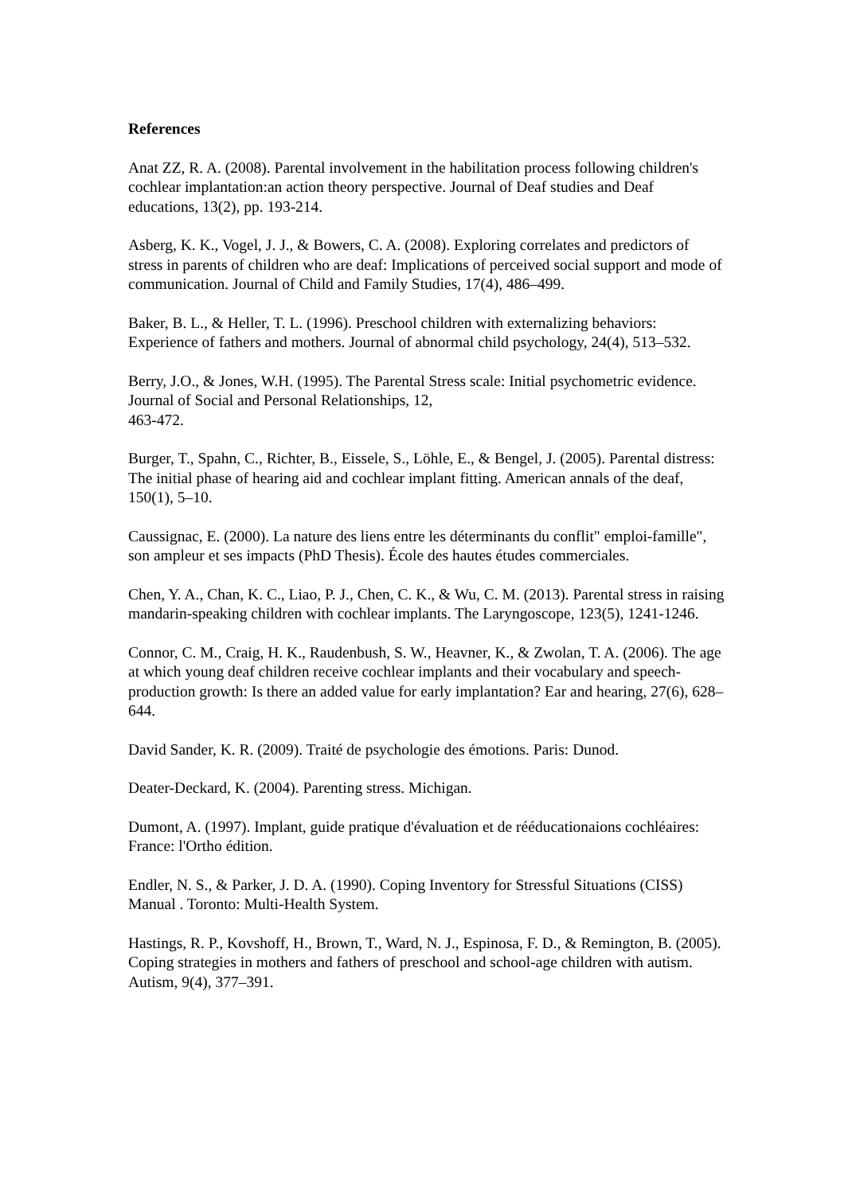References
Anat ZZ, R. A. (2008). Parental involvement in the habilitation process following children's cochlear implantation:an action theory perspective. Journal of Deaf studies and Deaf educations, 13(2), pp. 193-214.
Asberg, K. K., Vogel, J. J., & Bowers, C. A. (2008). Exploring correlates and predictors of stress in parents of children who are deaf: Implications of perceived social support and mode of communication. Journal of Child and Family Studies, 17(4), 486–499.
Baker, B. L., & Heller, T. L. (1996). Preschool children with externalizing behaviors: Experience of fathers and mothers. Journal of abnormal child psychology, 24(4), 513–532.
Berry, J.O., & Jones, W.H. (1995). The Parental Stress scale: Initial psychometric evidence. Journal of Social and Personal Relationships, 12,
463-472.
Burger, T., Spahn, C., Richter, B., Eissele, S., Löhle, E., & Bengel, J. (2005). Parental distress: The initial phase of hearing aid and cochlear implant fitting. American annals of the deaf, 150(1), 5–10.
Caussignac, E. (2000). La nature des liens entre les déterminants du conflit" emploi-famille", son ampleur et ses impacts (PhD Thesis). École des hautes études commerciales.
Chen, Y. A., Chan, K. C., Liao, P. J., Chen, C. K., & Wu, C. M. (2013). Parental stress in raising mandarin-speaking children with cochlear implants. The Laryngoscope, 123(5), 1241-1246.
Connor, C. M., Craig, H. K., Raudenbush, S. W., Heavner, K., & Zwolan, T. A. (2006). The age at which young deaf children receive cochlear implants and their vocabulary and speech-production growth: Is there an added value for early implantation? Ear and hearing, 27(6), 628–644.
David Sander, K. R. (2009). Traité de psychologie des émotions. Paris: Dunod.
Deater-Deckard, K. (2004). Parenting stress. Michigan.
Dumont, A. (1997). Implant, guide pratique d'évaluation et de rééducationaions cochléaires: France: l'Ortho édition.
Endler, N. S., & Parker, J. D. A. (1990). Coping Inventory for Stressful Situations (CISS) Manual . Toronto: Multi-Health System.
Hastings, R. P., Kovshoff, H., Brown, T., Ward, N. J., Espinosa, F. D., & Remington, B. (2005). Coping strategies in mothers and fathers of preschool and school-age children with autism. Autism, 9(4), 377–391.